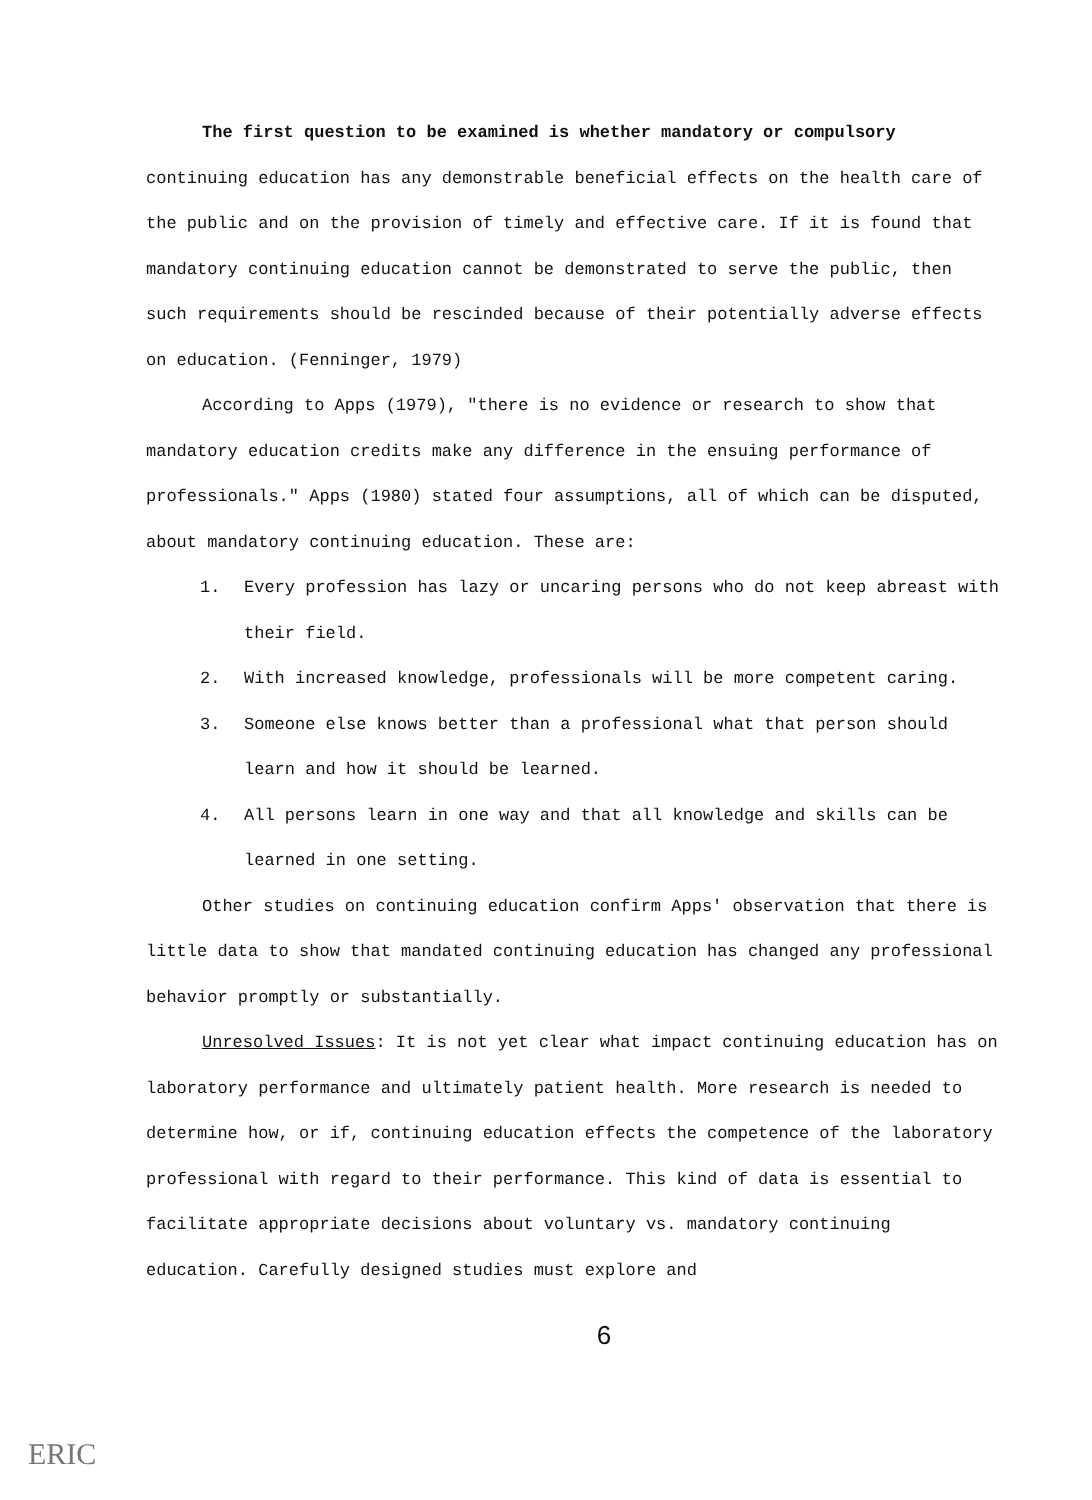The first question to be examined is whether mandatory or compulsory continuing education has any demonstrable beneficial effects on the health care of the public and on the provision of timely and effective care. If it is found that mandatory continuing education cannot be demonstrated to serve the public, then such requirements should be rescinded because of their potentially adverse effects on education. (Fenninger, 1979)
According to Apps (1979), "there is no evidence or research to show that mandatory education credits make any difference in the ensuing performance of professionals." Apps (1980) stated four assumptions, all of which can be disputed, about mandatory continuing education. These are:
1. Every profession has lazy or uncaring persons who do not keep abreast with their field.
2. With increased knowledge, professionals will be more competent caring.
3. Someone else knows better than a professional what that person should learn and how it should be learned.
4. All persons learn in one way and that all knowledge and skills can be learned in one setting.
Other studies on continuing education confirm Apps' observation that there is little data to show that mandated continuing education has changed any professional behavior promptly or substantially.
Unresolved Issues: It is not yet clear what impact continuing education has on laboratory performance and ultimately patient health. More research is needed to determine how, or if, continuing education effects the competence of the laboratory professional with regard to their performance. This kind of data is essential to facilitate appropriate decisions about voluntary vs. mandatory continuing education. Carefully designed studies must explore and
6
ERIC